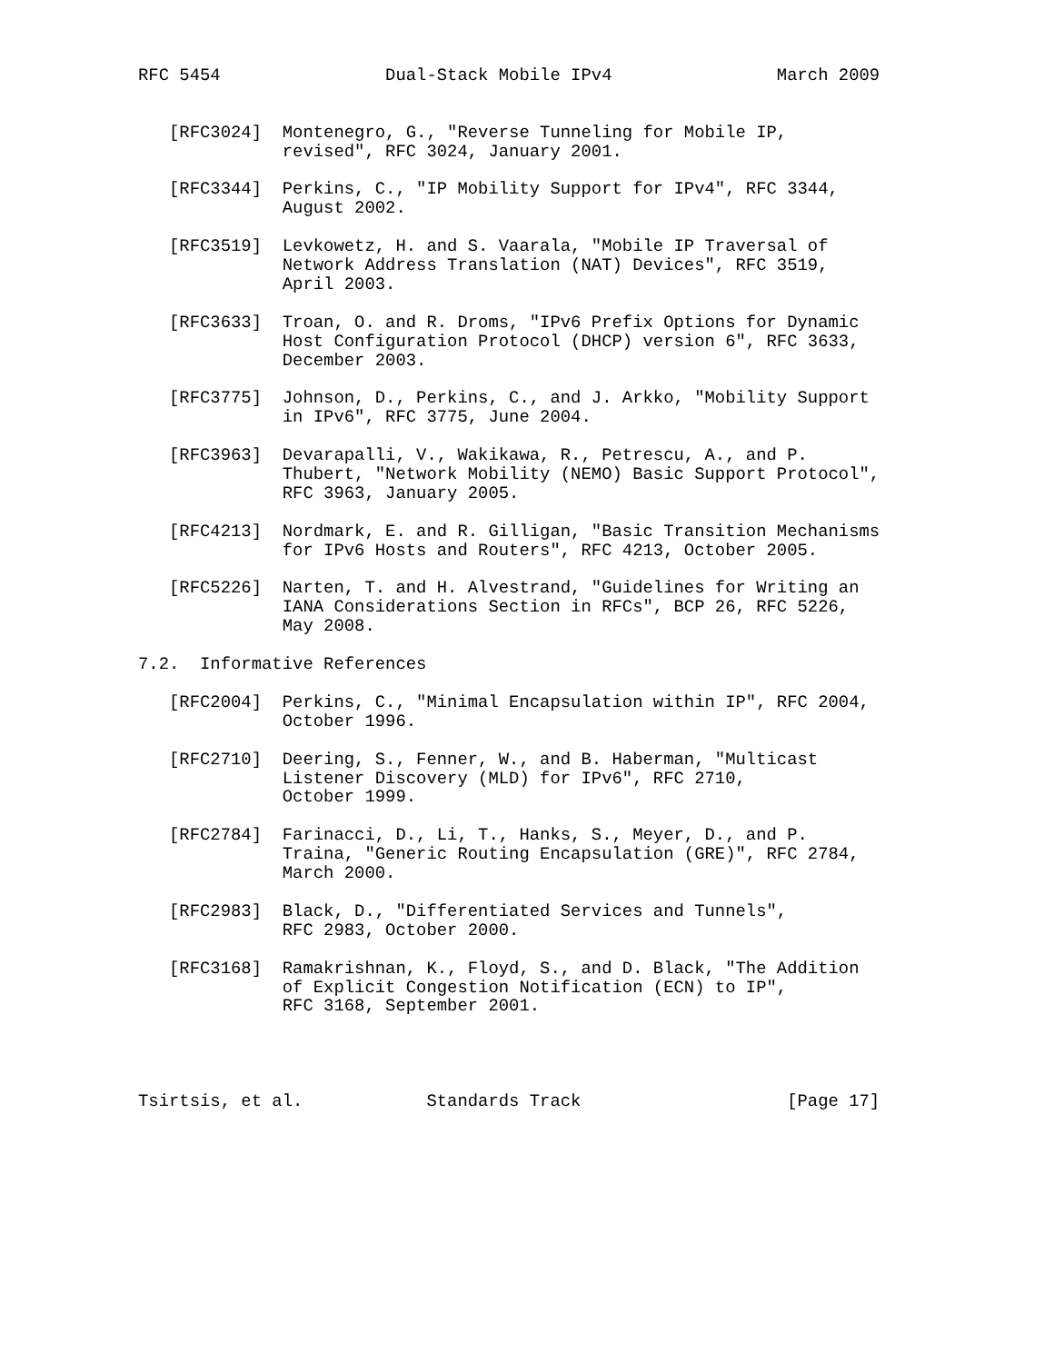RFC 5454                Dual-Stack Mobile IPv4                March 2009


   [RFC3024]  Montenegro, G., "Reverse Tunneling for Mobile IP,
              revised", RFC 3024, January 2001.

   [RFC3344]  Perkins, C., "IP Mobility Support for IPv4", RFC 3344,
              August 2002.

   [RFC3519]  Levkowetz, H. and S. Vaarala, "Mobile IP Traversal of
              Network Address Translation (NAT) Devices", RFC 3519,
              April 2003.

   [RFC3633]  Troan, O. and R. Droms, "IPv6 Prefix Options for Dynamic
              Host Configuration Protocol (DHCP) version 6", RFC 3633,
              December 2003.

   [RFC3775]  Johnson, D., Perkins, C., and J. Arkko, "Mobility Support
              in IPv6", RFC 3775, June 2004.

   [RFC3963]  Devarapalli, V., Wakikawa, R., Petrescu, A., and P.
              Thubert, "Network Mobility (NEMO) Basic Support Protocol",
              RFC 3963, January 2005.

   [RFC4213]  Nordmark, E. and R. Gilligan, "Basic Transition Mechanisms
              for IPv6 Hosts and Routers", RFC 4213, October 2005.

   [RFC5226]  Narten, T. and H. Alvestrand, "Guidelines for Writing an
              IANA Considerations Section in RFCs", BCP 26, RFC 5226,
              May 2008.

7.2.  Informative References

   [RFC2004]  Perkins, C., "Minimal Encapsulation within IP", RFC 2004,
              October 1996.

   [RFC2710]  Deering, S., Fenner, W., and B. Haberman, "Multicast
              Listener Discovery (MLD) for IPv6", RFC 2710,
              October 1999.

   [RFC2784]  Farinacci, D., Li, T., Hanks, S., Meyer, D., and P.
              Traina, "Generic Routing Encapsulation (GRE)", RFC 2784,
              March 2000.

   [RFC2983]  Black, D., "Differentiated Services and Tunnels",
              RFC 2983, October 2000.

   [RFC3168]  Ramakrishnan, K., Floyd, S., and D. Black, "The Addition
              of Explicit Congestion Notification (ECN) to IP",
              RFC 3168, September 2001.




Tsirtsis, et al.            Standards Track                    [Page 17]